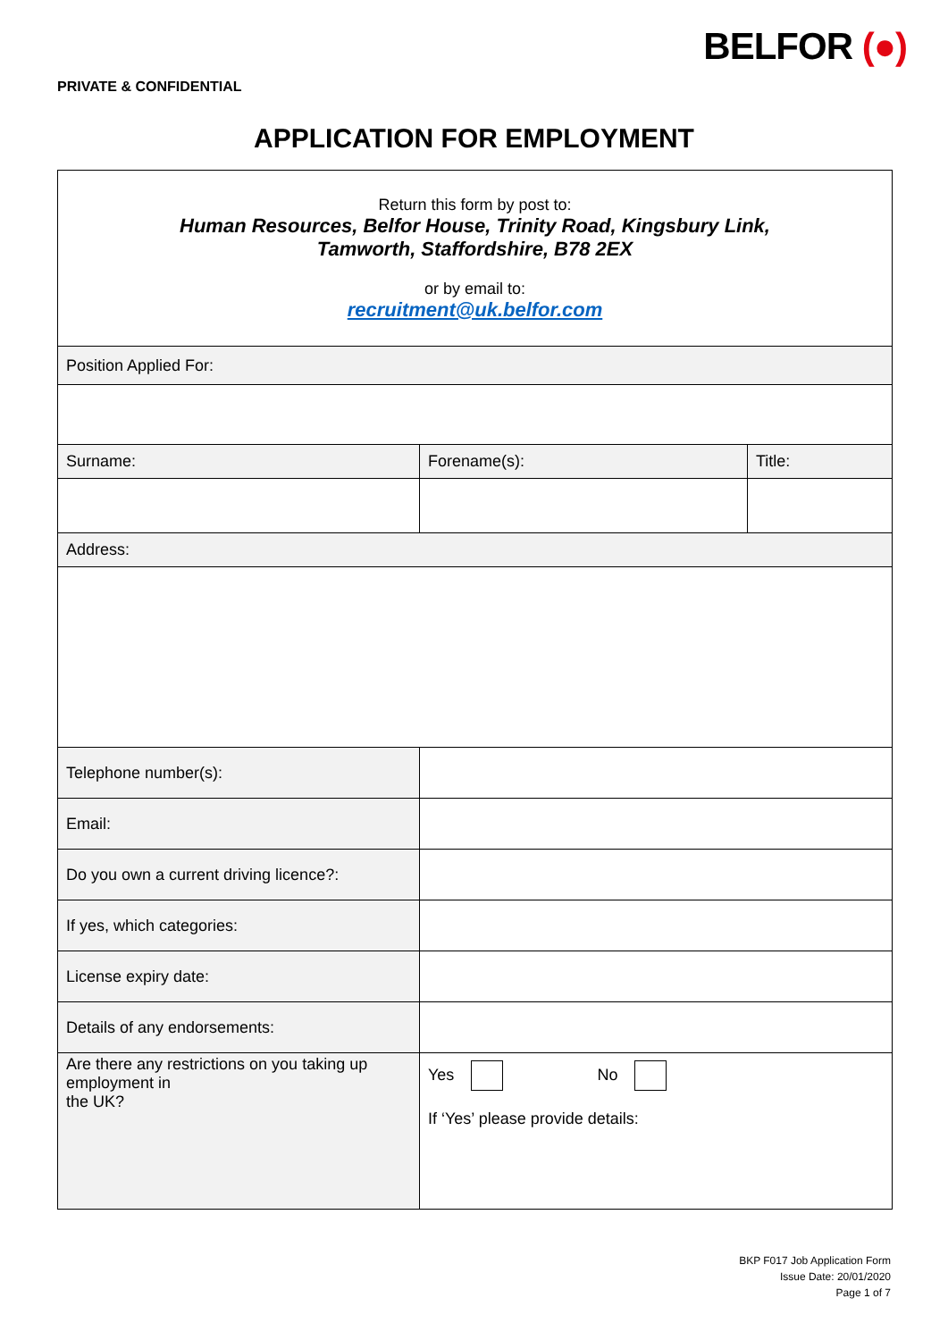PRIVATE & CONFIDENTIAL
BELFOR (●)
APPLICATION FOR EMPLOYMENT
| Return this form by post to: Human Resources, Belfor House, Trinity Road, Kingsbury Link, Tamworth, Staffordshire, B78 2EX or by email to: recruitment@uk.belfor.com | | |
| Position Applied For: | | |
| Surname: | Forename(s): | Title: |
| Address: | | |
| Telephone number(s): | | |
| Email: | | |
| Do you own a current driving licence?: | | |
| If yes, which categories: | | |
| License expiry date: | | |
| Details of any endorsements: | | |
| Are there any restrictions on you taking up employment in the UK? | Yes No If ‘Yes’ please provide details: | |
BKP F017 Job Application Form
Issue Date: 20/01/2020
Page 1 of 7